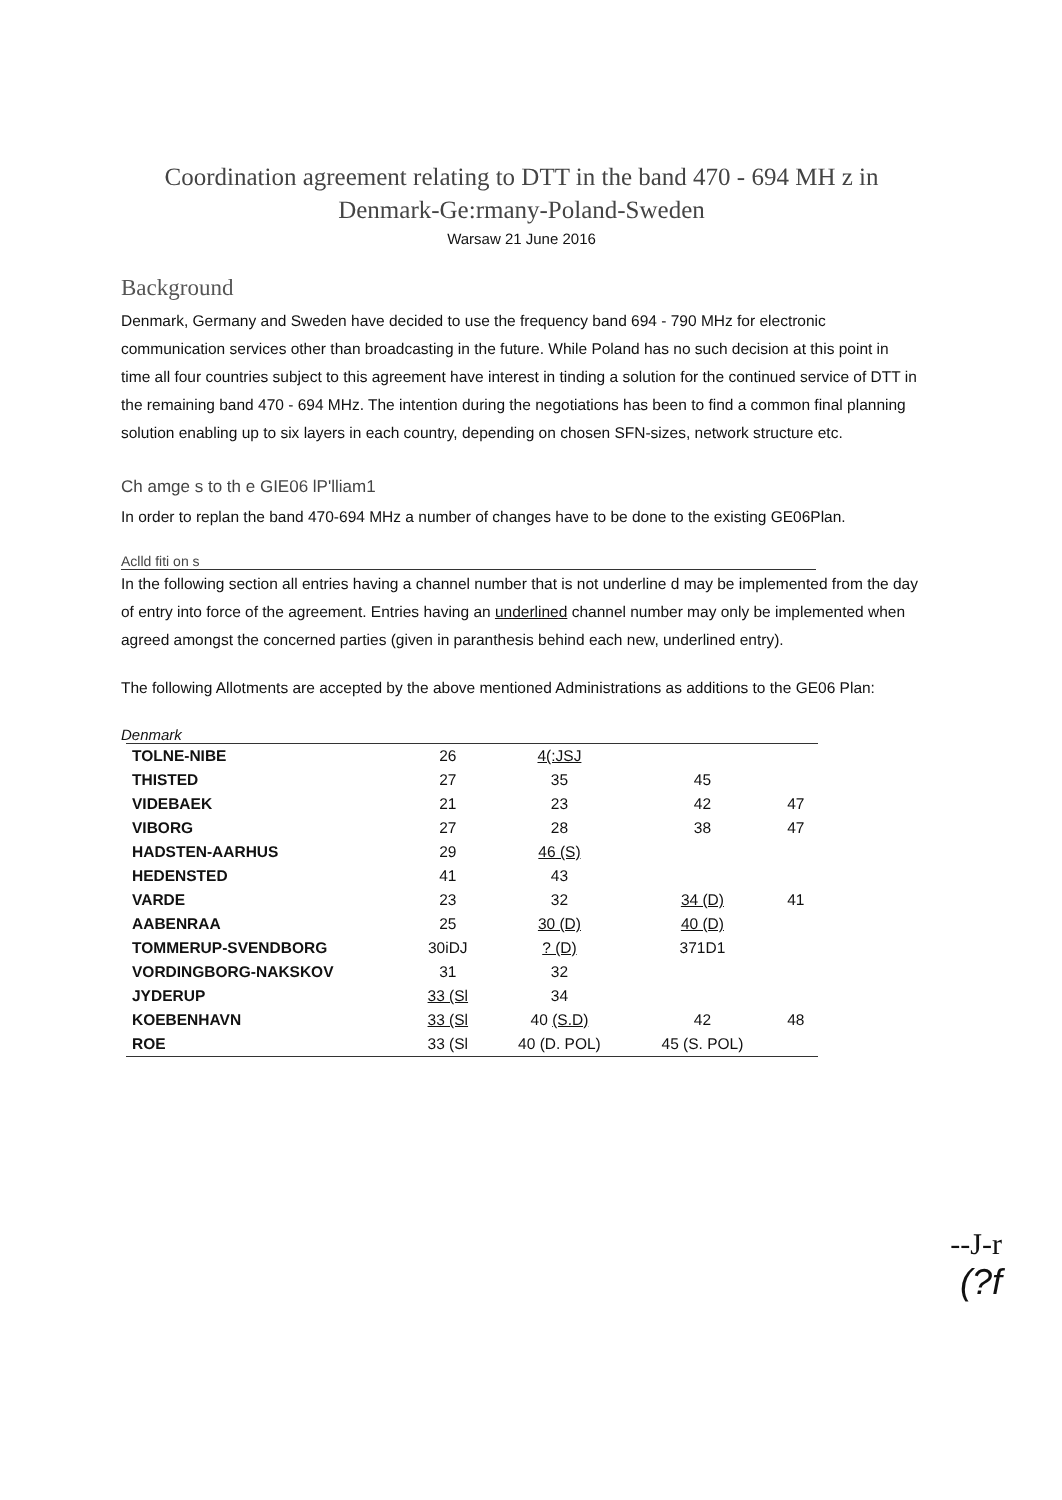Coordination agreement relating to DTT in the band 470 - 694 MH z in
Denmark-Ge:rmany-Poland-Sweden
Warsaw 21 June 2016
Background
Denmark, Germany and Sweden have decided to use the frequency band 694 - 790 MHz for electronic communication services other than broadcasting in the future. While Poland has no such decision at this point in time all four countries subject to this agreement have interest in tinding a solution for the continued service of DTT in the remaining band 470 - 694 MHz. The intention during the negotiations has been to find a common final planning solution enabling up to six layers in each country, depending on chosen SFN-sizes, network structure etc.
Ch amge s to th e GIE06 lP'lliam1
In order to replan the band 470-694 MHz a number of changes have to be done to the existing GE06Plan.
Aclld fiti on s
In the following section all entries having a channel number that is not underline d may be implemented from the day of entry into force of the agreement. Entries having an underlined channel number may only be implemented when agreed amongst the concerned parties (given in paranthesis behind each new, underlined entry).
The following Allotments are accepted by the above mentioned Administrations as additions to the GE06 Plan:
Denmark
| TOLNE-NIBE | 26 | 4(:JSJ | | |
| THISTED | 27 | 35 | 45 | |
| VIDEBAEK | 21 | 23 | 42 | 47 |
| VIBORG | 27 | 28 | 38 | 47 |
| HADSTEN-AARHUS | 29 | 46 (S) | | |
| HEDENSTED | 41 | 43 | | |
| VARDE | 23 | 32 | 34 (D) | 41 |
| AABENRAA | 25 | 30 (D) | 40 (D) | |
| TOMMERUP-SVENDBORG | 30iDJ | ? (D) | 371D1 | |
| VORDINGBORG-NAKSKOV | 31 | 32 | | |
| JYDERUP | 33 (Sl | 34 | | |
| KOEBENHAVN | 33 (Sl | 40 (S.D) | 42 | 48 |
| ROE | 33 (Sl | 40 (D. POL) | 45 (S. POL) | |
--J-r
(?f